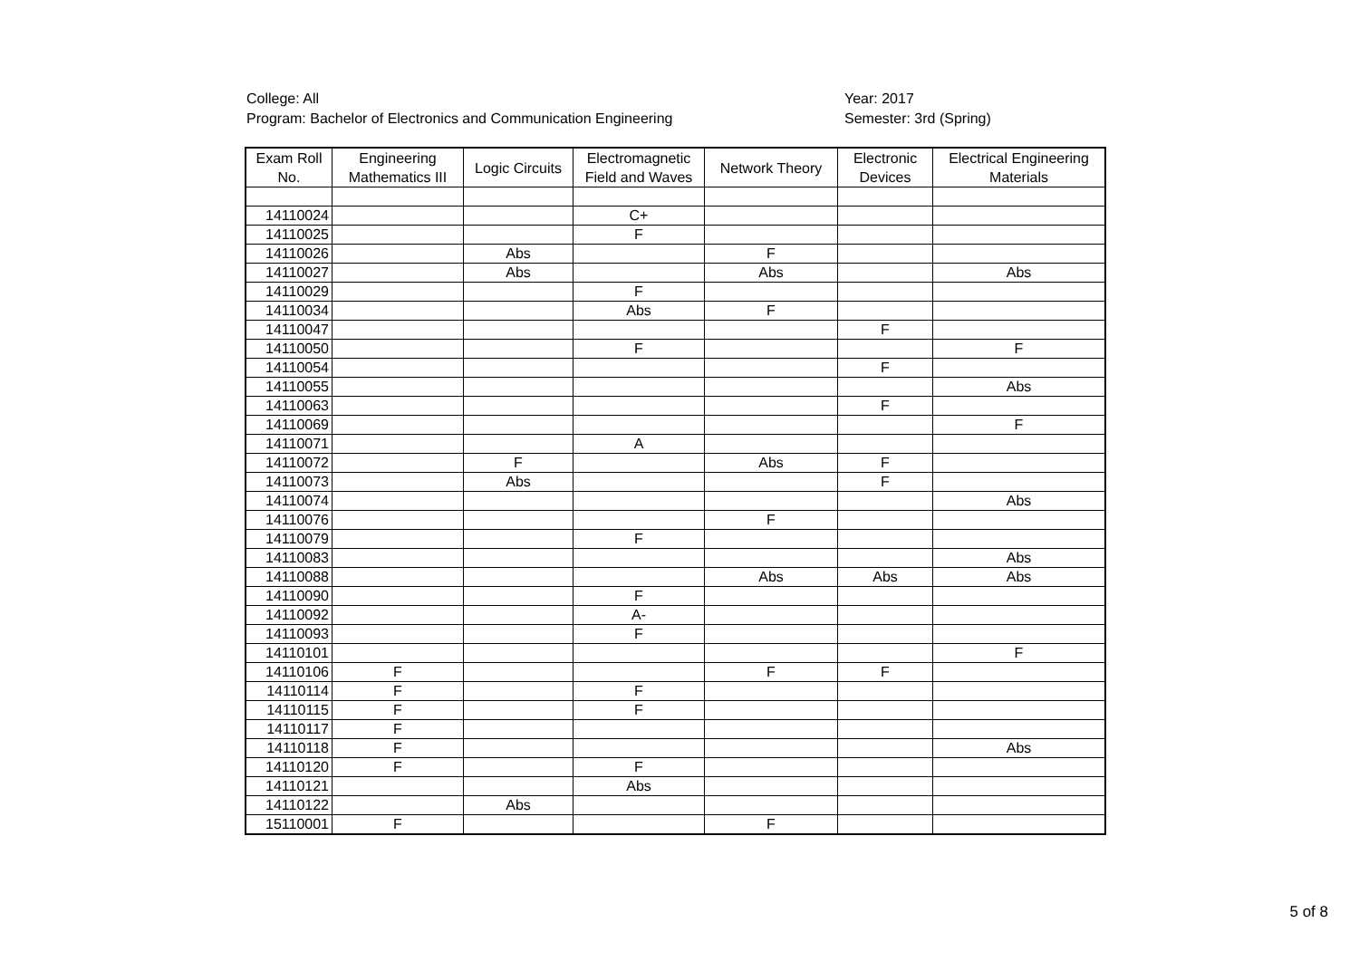College: All
Program: Bachelor of Electronics and Communication Engineering
Year: 2017
Semester: 3rd (Spring)
| Exam Roll No. | Engineering Mathematics III | Logic Circuits | Electromagnetic Field and Waves | Network Theory | Electronic Devices | Electrical Engineering Materials |
| --- | --- | --- | --- | --- | --- | --- |
| 14110024 | | | C+ | | | |
| 14110025 | | | F | | | |
| 14110026 | | Abs | | F | | |
| 14110027 | | Abs | | Abs | | Abs |
| 14110029 | | | F | | | |
| 14110034 | | | Abs | F | | |
| 14110047 | | | | | F | |
| 14110050 | | | F | | | F |
| 14110054 | | | | | F | |
| 14110055 | | | | | | Abs |
| 14110063 | | | | | F | |
| 14110069 | | | | | | F |
| 14110071 | | | A | | | |
| 14110072 | | F | | Abs | F | |
| 14110073 | | Abs | | | F | |
| 14110074 | | | | | | Abs |
| 14110076 | | | | F | | |
| 14110079 | | | F | | | |
| 14110083 | | | | | | Abs |
| 14110088 | | | | Abs | Abs | Abs |
| 14110090 | | | F | | | |
| 14110092 | | | A- | | | |
| 14110093 | | | F | | | |
| 14110101 | | | | | | F |
| 14110106 | F | | | F | F | |
| 14110114 | F | | F | | | |
| 14110115 | F | | F | | | |
| 14110117 | F | | | | | |
| 14110118 | F | | | | | Abs |
| 14110120 | F | | F | | | |
| 14110121 | | | Abs | | | |
| 14110122 | | Abs | | | | |
| 15110001 | F | | | F | | |
5 of 8